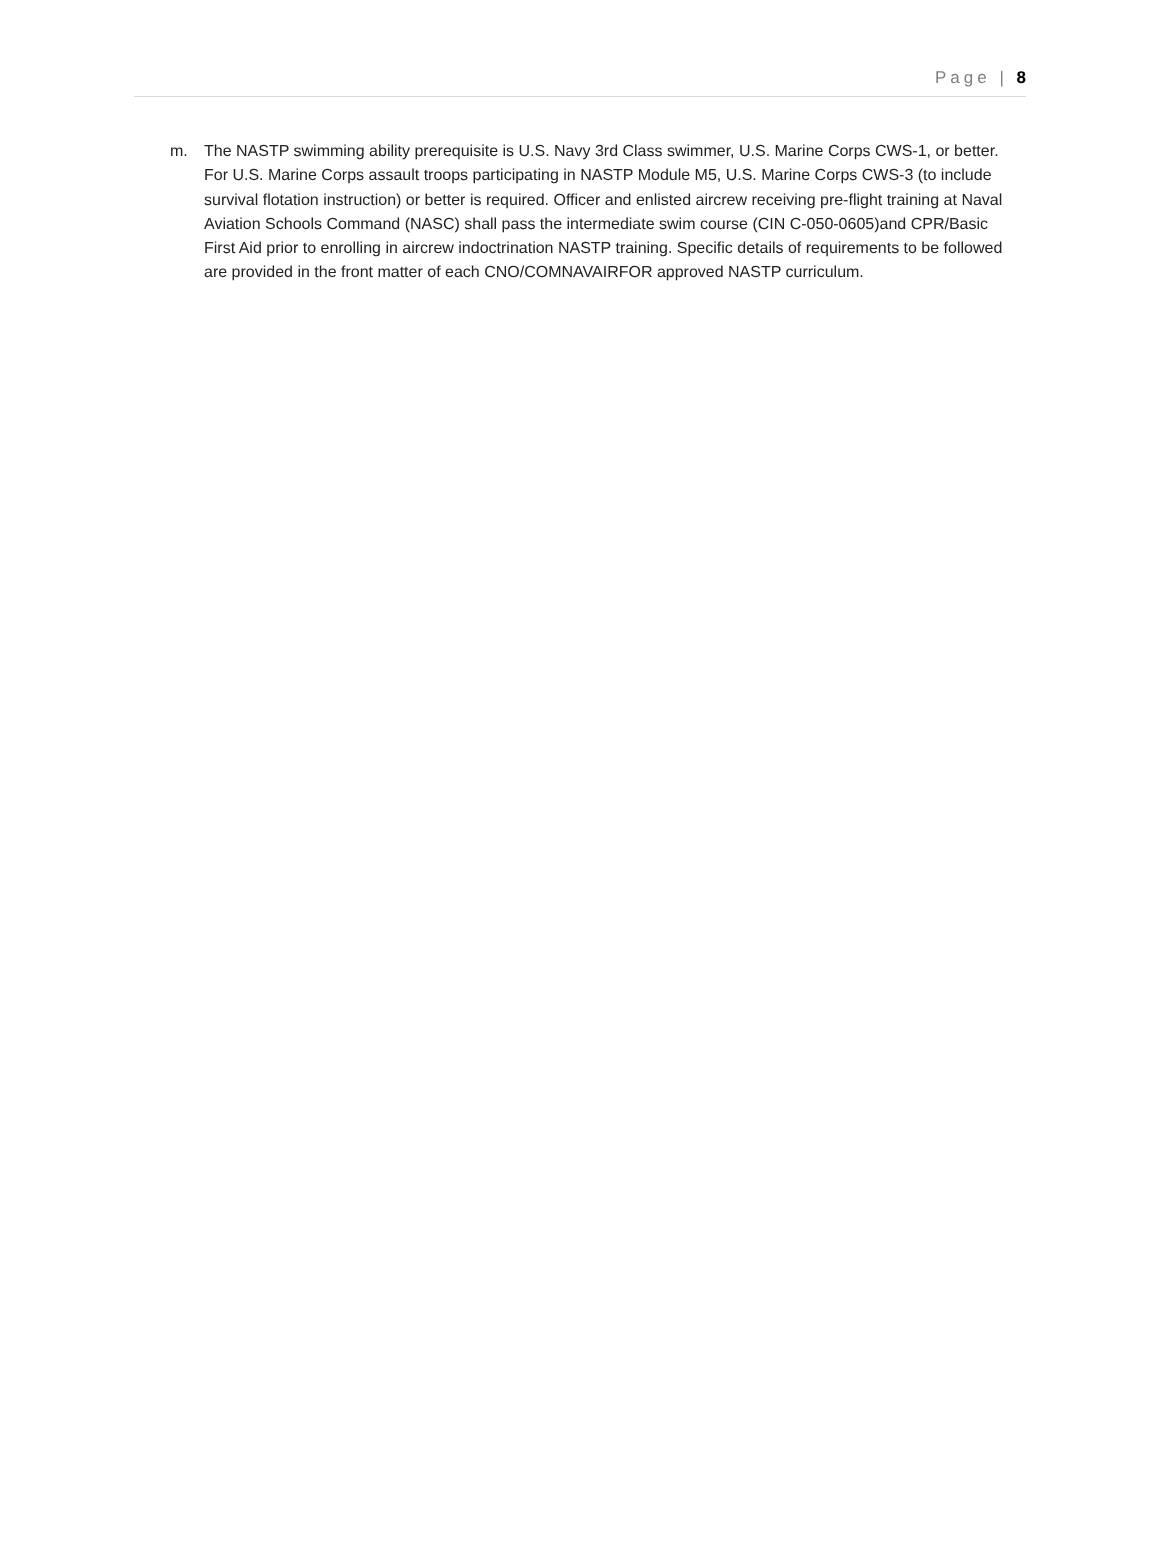Page | 8
m. The NASTP swimming ability prerequisite is U.S. Navy 3rd Class swimmer, U.S. Marine Corps CWS-1, or better. For U.S. Marine Corps assault troops participating in NASTP Module M5, U.S. Marine Corps CWS-3 (to include survival flotation instruction) or better is required. Officer and enlisted aircrew receiving pre-flight training at Naval Aviation Schools Command (NASC) shall pass the intermediate swim course (CIN C-050-0605)and CPR/Basic First Aid prior to enrolling in aircrew indoctrination NASTP training. Specific details of requirements to be followed are provided in the front matter of each CNO/COMNAVAIRFOR approved NASTP curriculum.